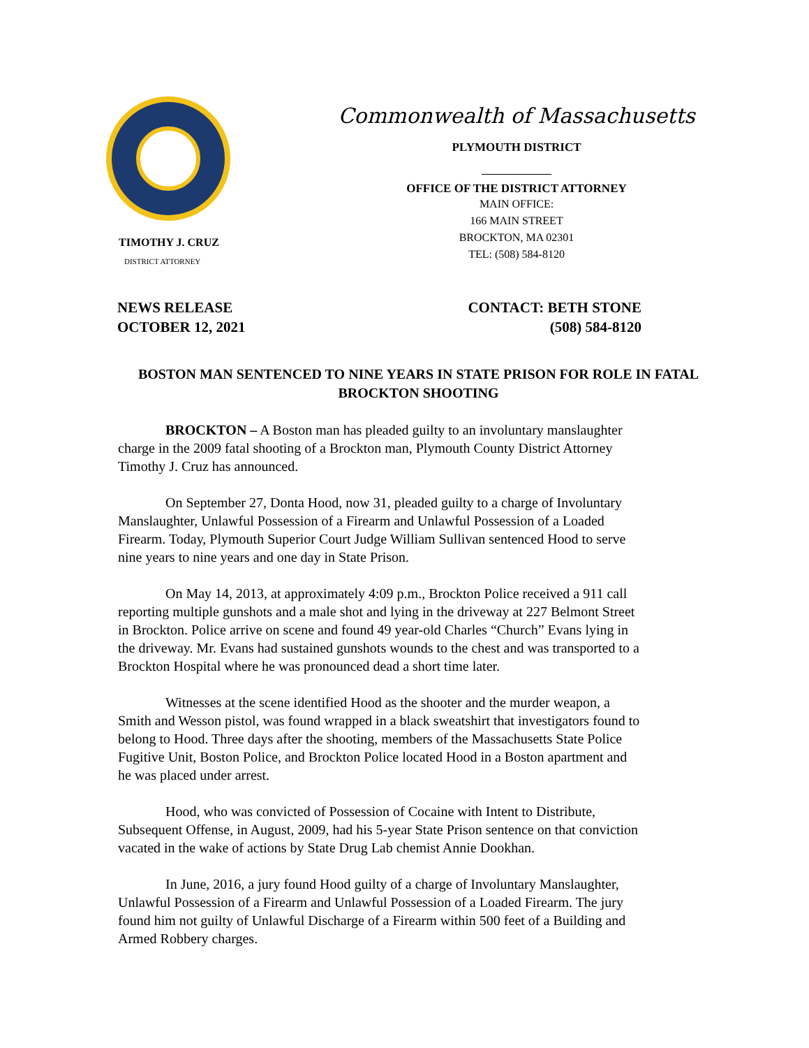TIMOTHY J. CRUZ
DISTRICT ATTORNEY
Commonwealth of Massachusetts
PLYMOUTH DISTRICT
OFFICE OF THE DISTRICT ATTORNEY
MAIN OFFICE:
166 MAIN STREET
BROCKTON, MA 02301
TEL: (508) 584-8120
NEWS RELEASE
OCTOBER 12, 2021
CONTACT: BETH STONE
(508) 584-8120
BOSTON MAN SENTENCED TO NINE YEARS IN STATE PRISON FOR ROLE IN FATAL BROCKTON SHOOTING
BROCKTON – A Boston man has pleaded guilty to an involuntary manslaughter charge in the 2009 fatal shooting of a Brockton man, Plymouth County District Attorney Timothy J. Cruz has announced.
On September 27, Donta Hood, now 31, pleaded guilty to a charge of Involuntary Manslaughter, Unlawful Possession of a Firearm and Unlawful Possession of a Loaded Firearm. Today, Plymouth Superior Court Judge William Sullivan sentenced Hood to serve nine years to nine years and one day in State Prison.
On May 14, 2013, at approximately 4:09 p.m., Brockton Police received a 911 call reporting multiple gunshots and a male shot and lying in the driveway at 227 Belmont Street in Brockton. Police arrive on scene and found 49 year-old Charles “Church” Evans lying in the driveway. Mr. Evans had sustained gunshots wounds to the chest and was transported to a Brockton Hospital where he was pronounced dead a short time later.
Witnesses at the scene identified Hood as the shooter and the murder weapon, a Smith and Wesson pistol, was found wrapped in a black sweatshirt that investigators found to belong to Hood. Three days after the shooting, members of the Massachusetts State Police Fugitive Unit, Boston Police, and Brockton Police located Hood in a Boston apartment and he was placed under arrest.
Hood, who was convicted of Possession of Cocaine with Intent to Distribute, Subsequent Offense, in August, 2009, had his 5-year State Prison sentence on that conviction vacated in the wake of actions by State Drug Lab chemist Annie Dookhan.
In June, 2016, a jury found Hood guilty of a charge of Involuntary Manslaughter, Unlawful Possession of a Firearm and Unlawful Possession of a Loaded Firearm. The jury found him not guilty of Unlawful Discharge of a Firearm within 500 feet of a Building and Armed Robbery charges.